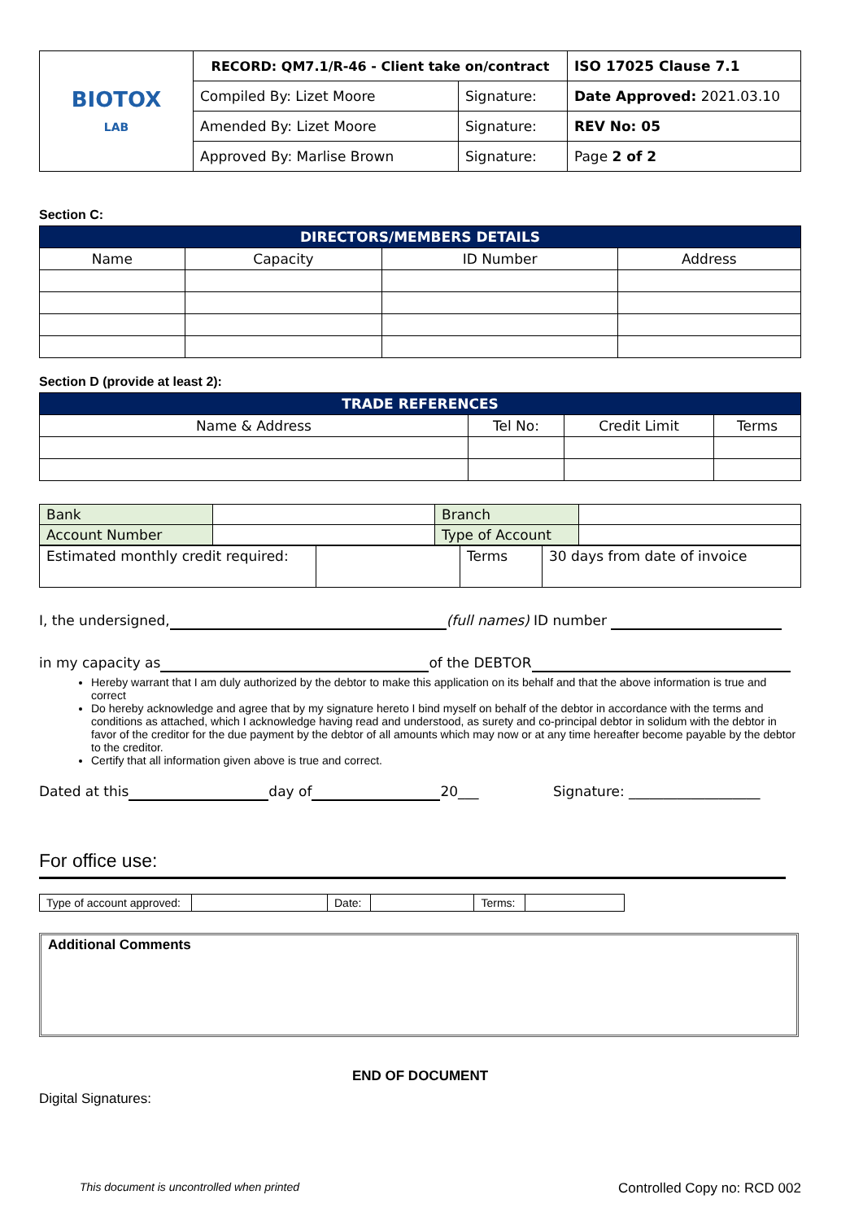| BIOTOX LAB | RECORD: QM7.1/R-46 - Client take on/contract | | ISO 17025 Clause 7.1 |
| | Compiled By: Lizet Moore | Signature: | Date Approved: 2021.03.10 |
| | Amended By: Lizet Moore | Signature: | REV No: 05 |
| | Approved By: Marlise Brown | Signature: | Page 2 of 2 |
Section C:
| DIRECTORS/MEMBERS DETAILS | | | |
| --- | --- | --- | --- |
| Name | Capacity | ID Number | Address |
Section D (provide at least 2):
| TRADE REFERENCES | | | |
| --- | --- | --- | --- |
| Name & Address | Tel No: | Credit Limit | Terms |
| Bank | | Branch | |
| Account Number | | Type of Account | |
| Estimated monthly credit required: | | Terms | 30 days from date of invoice |
I, the undersigned, (full names) ID number
in my capacity as of the DEBTOR
Hereby warrant that I am duly authorized by the debtor to make this application on its behalf and that the above information is true and correct
Do hereby acknowledge and agree that by my signature hereto I bind myself on behalf of the debtor in accordance with the terms and conditions as attached, which I acknowledge having read and understood, as surety and co-principal debtor in solidum with the debtor in favor of the creditor for the due payment by the debtor of all amounts which may now or at any time hereafter become payable by the debtor to the creditor.
Certify that all information given above is true and correct.
Dated at this day of 20___ Signature: ___________________
For office use:
| Type of account approved: | | Date: | | Terms: | |
Additional Comments
END OF DOCUMENT
Digital Signatures:
This document is uncontrolled when printed Controlled Copy no: RCD 002